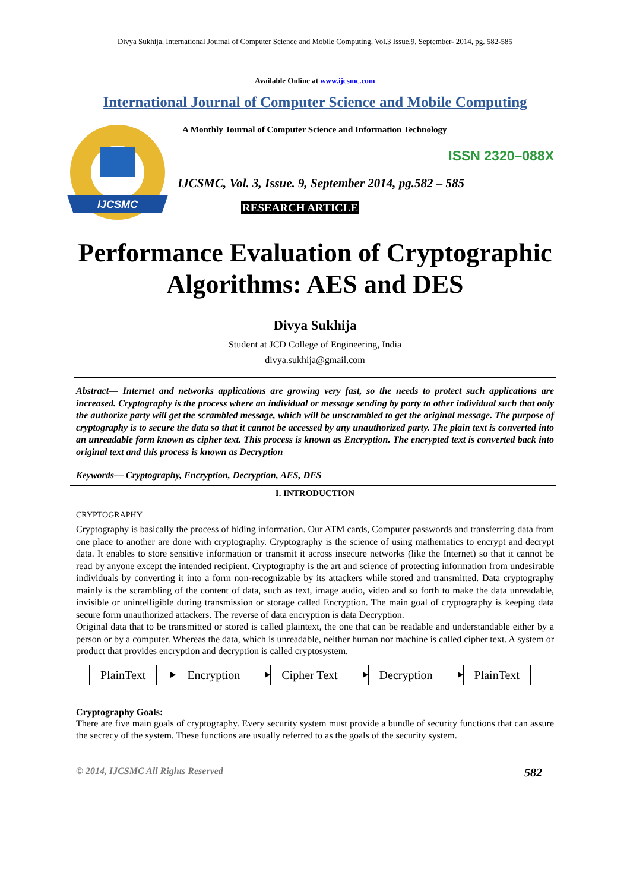Divya Sukhija, International Journal of Computer Science and Mobile Computing, Vol.3 Issue.9, September- 2014, pg. 582-585
Available Online at www.ijcsmc.com
International Journal of Computer Science and Mobile Computing
IJCSMC
A Monthly Journal of Computer Science and Information Technology
ISSN 2320–088X
IJCSMC, Vol. 3, Issue. 9, September 2014, pg.582 – 585
RESEARCH ARTICLE
Performance Evaluation of Cryptographic Algorithms: AES and DES
Divya Sukhija
Student at JCD College of Engineering, India
divya.sukhija@gmail.com
Abstract— Internet and networks applications are growing very fast, so the needs to protect such applications are increased. Cryptography is the process where an individual or message sending by party to other individual such that only the authorize party will get the scrambled message, which will be unscrambled to get the original message. The purpose of cryptography is to secure the data so that it cannot be accessed by any unauthorized party. The plain text is converted into an unreadable form known as cipher text. This process is known as Encryption. The encrypted text is converted back into original text and this process is known as Decryption
Keywords— Cryptography, Encryption, Decryption, AES, DES
I. INTRODUCTION
CRYPTOGRAPHY
Cryptography is basically the process of hiding information. Our ATM cards, Computer passwords and transferring data from one place to another are done with cryptography. Cryptography is the science of using mathematics to encrypt and decrypt data. It enables to store sensitive information or transmit it across insecure networks (like the Internet) so that it cannot be read by anyone except the intended recipient. Cryptography is the art and science of protecting information from undesirable individuals by converting it into a form non-recognizable by its attackers while stored and transmitted. Data cryptography mainly is the scrambling of the content of data, such as text, image audio, video and so forth to make the data unreadable, invisible or unintelligible during transmission or storage called Encryption. The main goal of cryptography is keeping data secure form unauthorized attackers. The reverse of data encryption is data Decryption.
Original data that to be transmitted or stored is called plaintext, the one that can be readable and understandable either by a person or by a computer. Whereas the data, which is unreadable, neither human nor machine is called cipher text. A system or product that provides encryption and decryption is called cryptosystem.
PlainText Encryption Cipher Text Decryption PlainText
Cryptography Goals:
There are five main goals of cryptography. Every security system must provide a bundle of security functions that can assure the secrecy of the system. These functions are usually referred to as the goals of the security system.
© 2014, IJCSMC All Rights Reserved 582